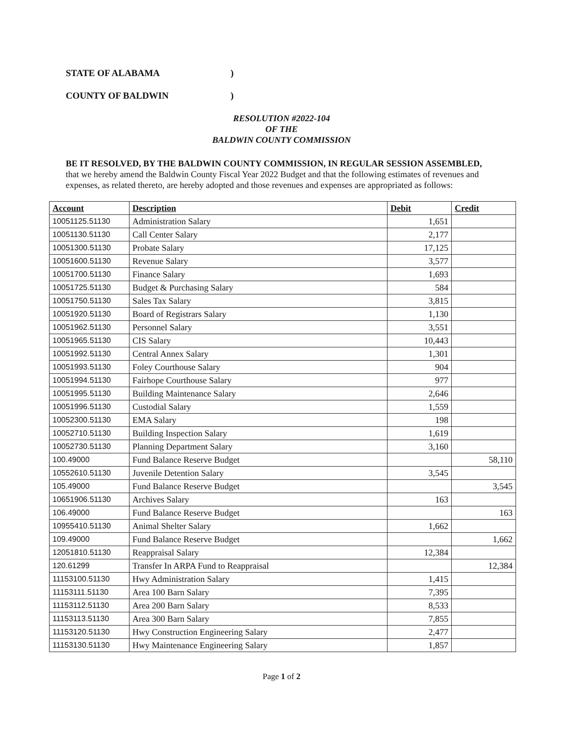STATE OF ALABAMA)
COUNTY OF BALDWIN)
RESOLUTION #2022-104
OF THE
BALDWIN COUNTY COMMISSION
BE IT RESOLVED, BY THE BALDWIN COUNTY COMMISSION, IN REGULAR SESSION ASSEMBLED, that we hereby amend the Baldwin County Fiscal Year 2022 Budget and that the following estimates of revenues and expenses, as related thereto, are hereby adopted and those revenues and expenses are appropriated as follows:
| Account | Description | Debit | Credit |
| --- | --- | --- | --- |
| 10051125.51130 | Administration Salary | 1,651 | |
| 10051130.51130 | Call Center Salary | 2,177 | |
| 10051300.51130 | Probate Salary | 17,125 | |
| 10051600.51130 | Revenue Salary | 3,577 | |
| 10051700.51130 | Finance Salary | 1,693 | |
| 10051725.51130 | Budget & Purchasing Salary | 584 | |
| 10051750.51130 | Sales Tax Salary | 3,815 | |
| 10051920.51130 | Board of Registrars Salary | 1,130 | |
| 10051962.51130 | Personnel Salary | 3,551 | |
| 10051965.51130 | CIS Salary | 10,443 | |
| 10051992.51130 | Central Annex Salary | 1,301 | |
| 10051993.51130 | Foley Courthouse Salary | 904 | |
| 10051994.51130 | Fairhope Courthouse Salary | 977 | |
| 10051995.51130 | Building Maintenance Salary | 2,646 | |
| 10051996.51130 | Custodial Salary | 1,559 | |
| 10052300.51130 | EMA Salary | 198 | |
| 10052710.51130 | Building Inspection Salary | 1,619 | |
| 10052730.51130 | Planning Department Salary | 3,160 | |
| 100.49000 | Fund Balance Reserve Budget | | 58,110 |
| 10552610.51130 | Juvenile Detention Salary | 3,545 | |
| 105.49000 | Fund Balance Reserve Budget | | 3,545 |
| 10651906.51130 | Archives Salary | 163 | |
| 106.49000 | Fund Balance Reserve Budget | | 163 |
| 10955410.51130 | Animal Shelter Salary | 1,662 | |
| 109.49000 | Fund Balance Reserve Budget | | 1,662 |
| 12051810.51130 | Reappraisal Salary | 12,384 | |
| 120.61299 | Transfer In ARPA Fund to Reappraisal | | 12,384 |
| 11153100.51130 | Hwy Administration Salary | 1,415 | |
| 11153111.51130 | Area 100 Barn Salary | 7,395 | |
| 11153112.51130 | Area 200 Barn Salary | 8,533 | |
| 11153113.51130 | Area 300 Barn Salary | 7,855 | |
| 11153120.51130 | Hwy Construction Engineering Salary | 2,477 | |
| 11153130.51130 | Hwy Maintenance Engineering Salary | 1,857 | |
Page 1 of 2